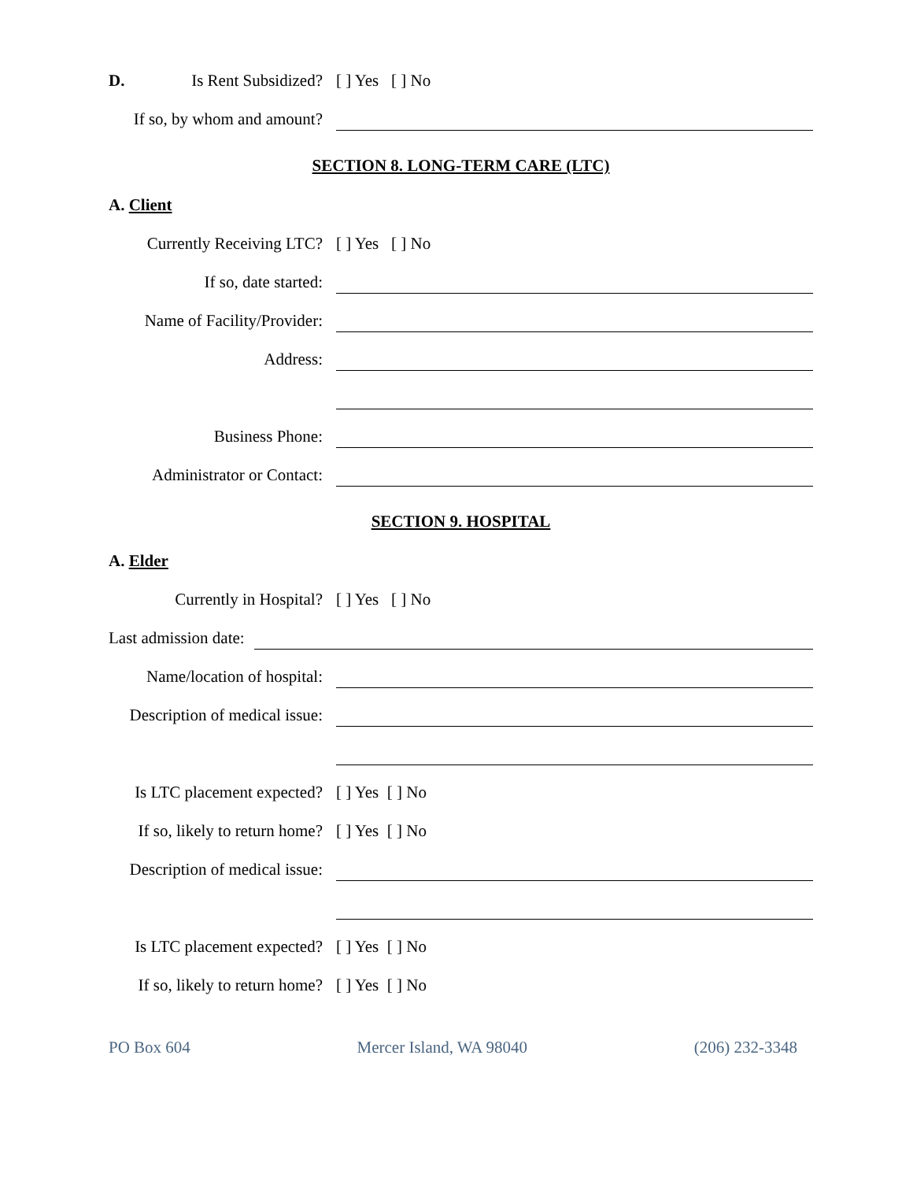D. Is Rent Subsidized? [ ] Yes [ ] No
If so, by whom and amount?
SECTION 8. LONG-TERM CARE (LTC)
A. Client
Currently Receiving LTC? [ ] Yes [ ] No
If so, date started:
Name of Facility/Provider:
Address:
Business Phone:
Administrator or Contact:
SECTION 9. HOSPITAL
A. Elder
Currently in Hospital? [ ] Yes [ ] No
Last admission date:
Name/location of hospital:
Description of medical issue:
Is LTC placement expected? [ ] Yes [ ] No
If so, likely to return home? [ ] Yes [ ] No
Description of medical issue:
Is LTC placement expected? [ ] Yes [ ] No
If so, likely to return home? [ ] Yes [ ] No
PO Box 604 Mercer Island, WA 98040 (206) 232-3348